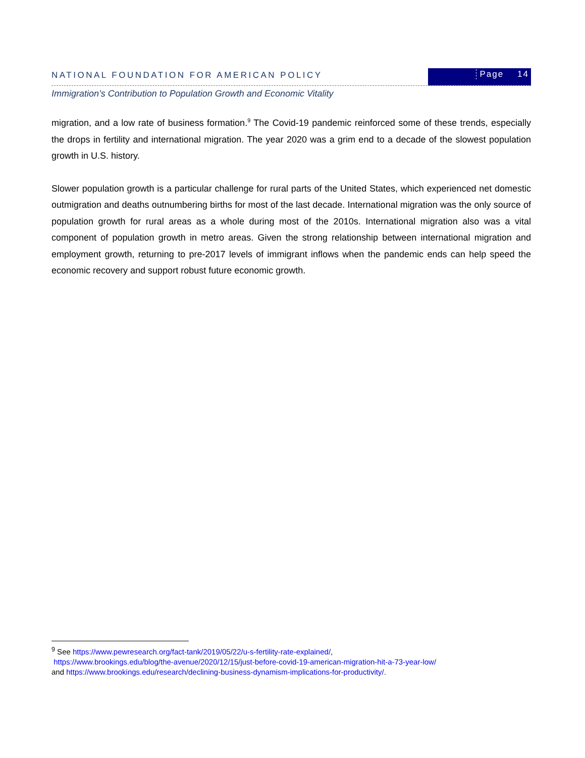NATIONAL FOUNDATION FOR AMERICAN POLICY
Page 14
Immigration’s Contribution to Population Growth and Economic Vitality
migration, and a low rate of business formation.<sup>9</sup> The Covid-19 pandemic reinforced some of these trends, especially the drops in fertility and international migration. The year 2020 was a grim end to a decade of the slowest population growth in U.S. history.
Slower population growth is a particular challenge for rural parts of the United States, which experienced net domestic outmigration and deaths outnumbering births for most of the last decade. International migration was the only source of population growth for rural areas as a whole during most of the 2010s. International migration also was a vital component of population growth in metro areas. Given the strong relationship between international migration and employment growth, returning to pre-2017 levels of immigrant inflows when the pandemic ends can help speed the economic recovery and support robust future economic growth.
<sup>9</sup> See https://www.pewresearch.org/fact-tank/2019/05/22/u-s-fertility-rate-explained/,
https://www.brookings.edu/blog/the-avenue/2020/12/15/just-before-covid-19-american-migration-hit-a-73-year-low/
and https://www.brookings.edu/research/declining-business-dynamism-implications-for-productivity/.